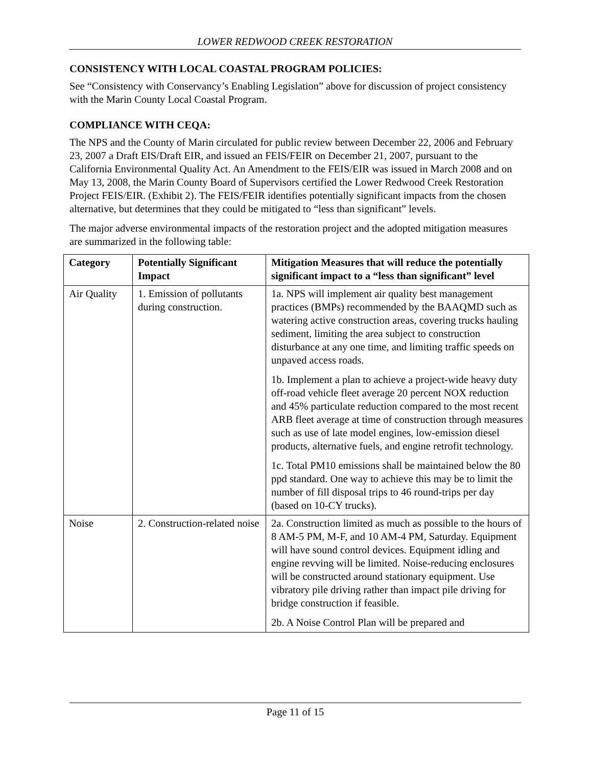LOWER REDWOOD CREEK RESTORATION
CONSISTENCY WITH LOCAL COASTAL PROGRAM POLICIES:
See “Consistency with Conservancy’s Enabling Legislation” above for discussion of project consistency with the Marin County Local Coastal Program.
COMPLIANCE WITH CEQA:
The NPS and the County of Marin circulated for public review between December 22, 2006 and February 23, 2007 a Draft EIS/Draft EIR, and issued an FEIS/FEIR on December 21, 2007, pursuant to the California Environmental Quality Act. An Amendment to the FEIS/EIR was issued in March 2008 and on May 13, 2008, the Marin County Board of Supervisors certified the Lower Redwood Creek Restoration Project FEIS/EIR. (Exhibit 2). The FEIS/FEIR identifies potentially significant impacts from the chosen alternative, but determines that they could be mitigated to “less than significant” levels.
The major adverse environmental impacts of the restoration project and the adopted mitigation measures are summarized in the following table:
| Category | Potentially Significant Impact | Mitigation Measures that will reduce the potentially significant impact to a “less than significant” level |
| --- | --- | --- |
| Air Quality | 1. Emission of pollutants during construction. | 1a. NPS will implement air quality best management practices (BMPs) recommended by the BAAQMD such as watering active construction areas, covering trucks hauling sediment, limiting the area subject to construction disturbance at any one time, and limiting traffic speeds on unpaved access roads. 1b. Implement a plan to achieve a project-wide heavy duty off-road vehicle fleet average 20 percent NOX reduction and 45% particulate reduction compared to the most recent ARB fleet average at time of construction through measures such as use of late model engines, low-emission diesel products, alternative fuels, and engine retrofit technology. 1c. Total PM10 emissions shall be maintained below the 80 ppd standard. One way to achieve this may be to limit the number of fill disposal trips to 46 round-trips per day (based on 10-CY trucks). |
| Noise | 2. Construction-related noise | 2a. Construction limited as much as possible to the hours of 8 AM-5 PM, M-F, and 10 AM-4 PM, Saturday. Equipment will have sound control devices. Equipment idling and engine revving will be limited. Noise-reducing enclosures will be constructed around stationary equipment. Use vibratory pile driving rather than impact pile driving for bridge construction if feasible. 2b. A Noise Control Plan will be prepared and |
Page 11 of 15